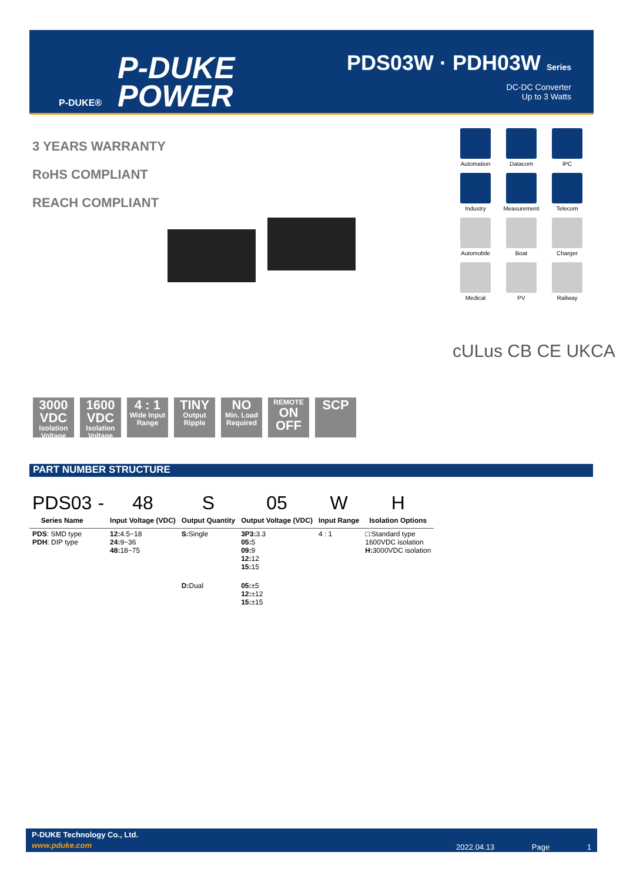P-DUKE
POWER
P-DUKE®
PDS03W · PDH03W Series
DC-DC Converter
Up to 3 Watts
3 YEARS WARRANTY
RoHS COMPLIANT
REACH COMPLIANT
Automation
Datacom
IPC
Industry
Measurement
Telecom
Automobile
Boat
Charger
Medical
PV
Railway
cULus CB CE UKCA
3000 VDC
Isolation Voltage
1600 VDC
Isolation Voltage
4 : 1
Wide Input Range
TINY
Output Ripple
NO
Min. Load Required
REMOTE
ON OFF
SCP
PART NUMBER STRUCTURE
| PDS03 | - | 48 | S | 05 | W | H |
| Series Name | | Input Voltage (VDC) | Output Quantity | Output Voltage (VDC) | Input Range | Isolation Options |
| PDS : SMD type PDH : DIP type | | 12: 4.5~18 24: 9~36 48: 18~75 | S: Single | 3P3: 3.3 05: 5 09: 9 12: 12 15: 15 | 4 : 1 | □:Standard type 1600VDC isolation H: 3000VDC isolation |
| | | | D: Dual | 05: ±5 12: ±12 15: ±15 | | |
P-DUKE Technology Co., Ltd.
www.pduke.com
2022.04.13 Page 1